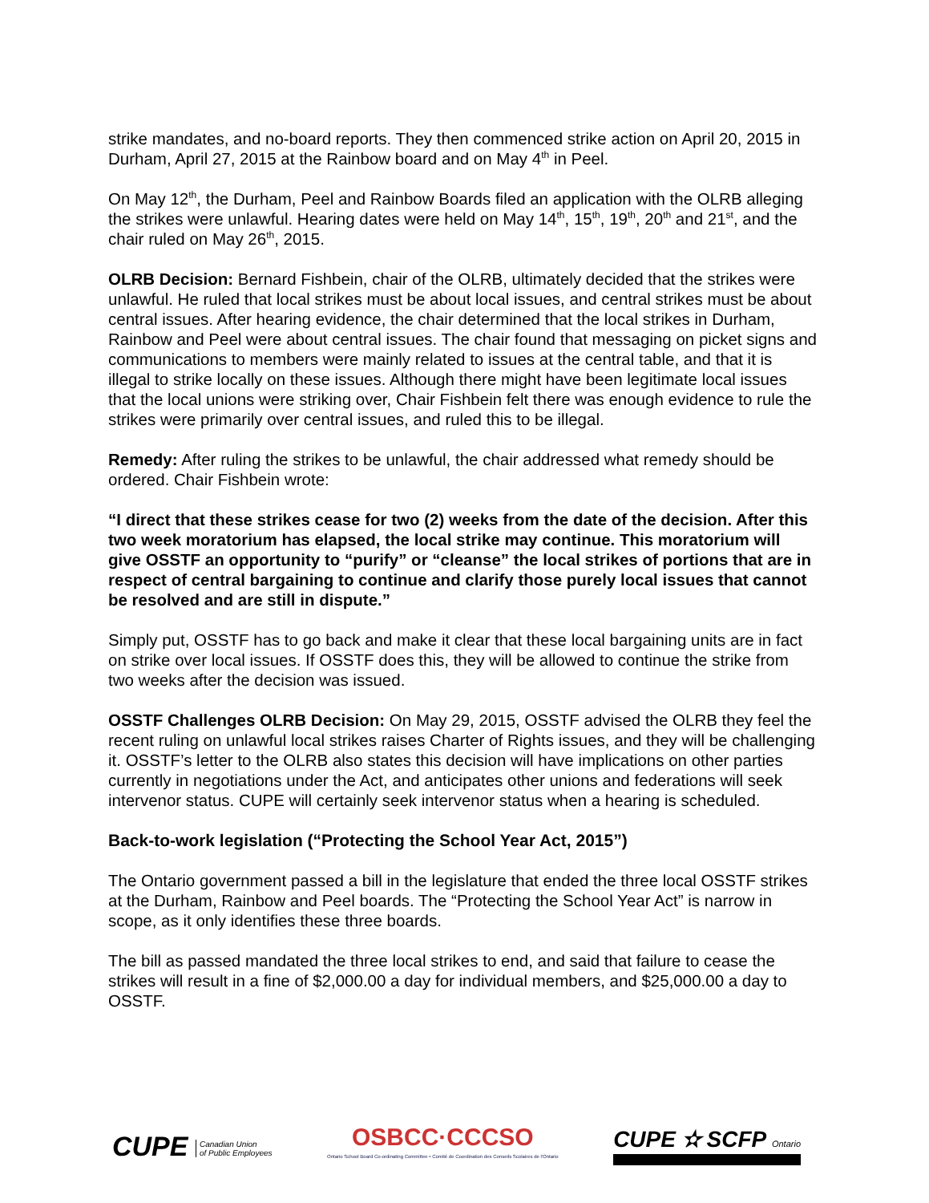strike mandates, and no-board reports. They then commenced strike action on April 20, 2015 in Durham, April 27, 2015 at the Rainbow board and on May 4<sup>th</sup> in Peel.
On May 12<sup>th</sup>, the Durham, Peel and Rainbow Boards filed an application with the OLRB alleging the strikes were unlawful. Hearing dates were held on May 14<sup>th</sup>, 15<sup>th</sup>, 19<sup>th</sup>, 20<sup>th</sup> and 21<sup>st</sup>, and the chair ruled on May 26<sup>th</sup>, 2015.
OLRB Decision: Bernard Fishbein, chair of the OLRB, ultimately decided that the strikes were unlawful. He ruled that local strikes must be about local issues, and central strikes must be about central issues. After hearing evidence, the chair determined that the local strikes in Durham, Rainbow and Peel were about central issues. The chair found that messaging on picket signs and communications to members were mainly related to issues at the central table, and that it is illegal to strike locally on these issues. Although there might have been legitimate local issues that the local unions were striking over, Chair Fishbein felt there was enough evidence to rule the strikes were primarily over central issues, and ruled this to be illegal.
Remedy: After ruling the strikes to be unlawful, the chair addressed what remedy should be ordered. Chair Fishbein wrote:
“I direct that these strikes cease for two (2) weeks from the date of the decision. After this two week moratorium has elapsed, the local strike may continue. This moratorium will give OSSTF an opportunity to “purify” or “cleanse” the local strikes of portions that are in respect of central bargaining to continue and clarify those purely local issues that cannot be resolved and are still in dispute.”
Simply put, OSSTF has to go back and make it clear that these local bargaining units are in fact on strike over local issues. If OSSTF does this, they will be allowed to continue the strike from two weeks after the decision was issued.
OSSTF Challenges OLRB Decision: On May 29, 2015, OSSTF advised the OLRB they feel the recent ruling on unlawful local strikes raises Charter of Rights issues, and they will be challenging it. OSSTF’s letter to the OLRB also states this decision will have implications on other parties currently in negotiations under the Act, and anticipates other unions and federations will seek intervenor status. CUPE will certainly seek intervenor status when a hearing is scheduled.
Back-to-work legislation (“Protecting the School Year Act, 2015”)
The Ontario government passed a bill in the legislature that ended the three local OSSTF strikes at the Durham, Rainbow and Peel boards. The “Protecting the School Year Act” is narrow in scope, as it only identifies these three boards.
The bill as passed mandated the three local strikes to end, and said that failure to cease the strikes will result in a fine of $2,000.00 a day for individual members, and $25,000.00 a day to OSSTF.
CUPE Canadian Union
of Public Employees
OSBCC·CCCSO
Ontario School Board Co-ordinating Committee • Comité de Coordination des Conseils Scolaires de l'Ontario
CUPE ✫ SCFP Ontario